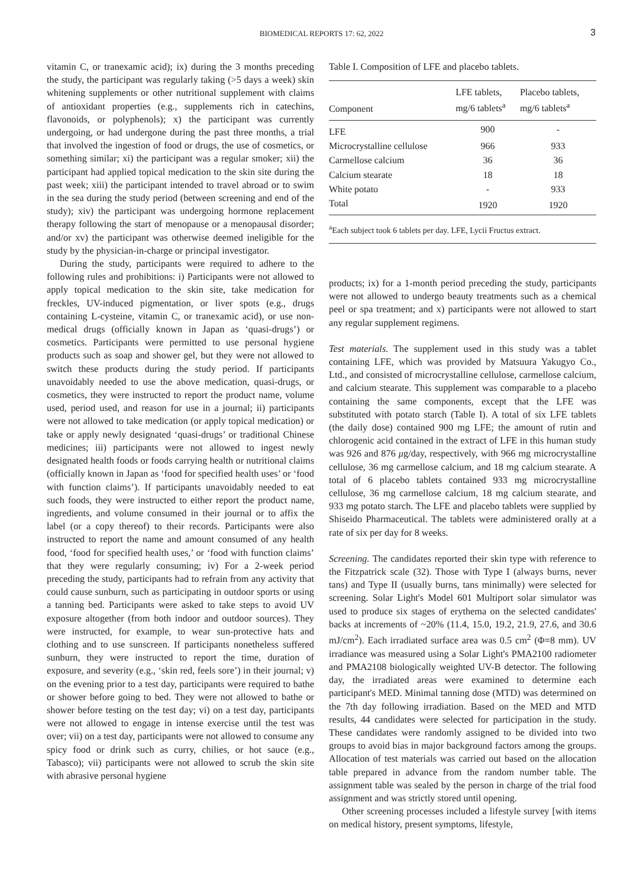BIOMEDICAL REPORTS 17: 62, 2022
3
vitamin C, or tranexamic acid); ix) during the 3 months preceding the study, the participant was regularly taking (>5 days a week) skin whitening supplements or other nutritional supplement with claims of antioxidant properties (e.g., supplements rich in catechins, flavonoids, or polyphenols); x) the participant was currently undergoing, or had undergone during the past three months, a trial that involved the ingestion of food or drugs, the use of cosmetics, or something similar; xi) the participant was a regular smoker; xii) the participant had applied topical medication to the skin site during the past week; xiii) the participant intended to travel abroad or to swim in the sea during the study period (between screening and end of the study); xiv) the participant was undergoing hormone replacement therapy following the start of menopause or a menopausal disorder; and/or xv) the participant was otherwise deemed ineligible for the study by the physician-in-charge or principal investigator.
During the study, participants were required to adhere to the following rules and prohibitions: i) Participants were not allowed to apply topical medication to the skin site, take medication for freckles, UV-induced pigmentation, or liver spots (e.g., drugs containing L-cysteine, vitamin C, or tranexamic acid), or use non-medical drugs (officially known in Japan as ‘quasi-drugs’) or cosmetics. Participants were permitted to use personal hygiene products such as soap and shower gel, but they were not allowed to switch these products during the study period. If participants unavoidably needed to use the above medication, quasi-drugs, or cosmetics, they were instructed to report the product name, volume used, period used, and reason for use in a journal; ii) participants were not allowed to take medication (or apply topical medication) or take or apply newly designated ‘quasi-drugs’ or traditional Chinese medicines; iii) participants were not allowed to ingest newly designated health foods or foods carrying health or nutritional claims (officially known in Japan as ‘food for specified health uses’ or ‘food with function claims’). If participants unavoidably needed to eat such foods, they were instructed to either report the product name, ingredients, and volume consumed in their journal or to affix the label (or a copy thereof) to their records. Participants were also instructed to report the name and amount consumed of any health food, ‘food for specified health uses,’ or ‘food with function claims’ that they were regularly consuming; iv) For a 2-week period preceding the study, participants had to refrain from any activity that could cause sunburn, such as participating in outdoor sports or using a tanning bed. Participants were asked to take steps to avoid UV exposure altogether (from both indoor and outdoor sources). They were instructed, for example, to wear sun-protective hats and clothing and to use sunscreen. If participants nonetheless suffered sunburn, they were instructed to report the time, duration of exposure, and severity (e.g., ‘skin red, feels sore’) in their journal; v) on the evening prior to a test day, participants were required to bathe or shower before going to bed. They were not allowed to bathe or shower before testing on the test day; vi) on a test day, participants were not allowed to engage in intense exercise until the test was over; vii) on a test day, participants were not allowed to consume any spicy food or drink such as curry, chilies, or hot sauce (e.g., Tabasco); vii) participants were not allowed to scrub the skin site with abrasive personal hygiene
Table I. Composition of LFE and placebo tablets.
| Component | LFE tablets, mg/6 tablets<sup>a</sup> | Placebo tablets, mg/6 tablets<sup>a</sup> |
| --- | --- | --- |
| LFE | 900 | - |
| Microcrystalline cellulose | 966 | 933 |
| Carmellose calcium | 36 | 36 |
| Calcium stearate | 18 | 18 |
| White potato | - | 933 |
| Total | 1920 | 1920 |
<sup>a</sup> Each subject took 6 tablets per day. LFE, Lycii Fructus extract.
products; ix) for a 1-month period preceding the study, participants were not allowed to undergo beauty treatments such as a chemical peel or spa treatment; and x) participants were not allowed to start any regular supplement regimens.
Test materials. The supplement used in this study was a tablet containing LFE, which was provided by Matsuura Yakugyo Co., Ltd., and consisted of microcrystalline cellulose, carmellose calcium, and calcium stearate. This supplement was comparable to a placebo containing the same components, except that the LFE was substituted with potato starch (Table I). A total of six LFE tablets (the daily dose) contained 900 mg LFE; the amount of rutin and chlorogenic acid contained in the extract of LFE in this human study was 926 and 876 μg/day, respectively, with 966 mg microcrystalline cellulose, 36 mg carmellose calcium, and 18 mg calcium stearate. A total of 6 placebo tablets contained 933 mg microcrystalline cellulose, 36 mg carmellose calcium, 18 mg calcium stearate, and 933 mg potato starch. The LFE and placebo tablets were supplied by Shiseido Pharmaceutical. The tablets were administered orally at a rate of six per day for 8 weeks.
Screening. The candidates reported their skin type with reference to the Fitzpatrick scale (32). Those with Type I (always burns, never tans) and Type II (usually burns, tans minimally) were selected for screening. Solar Light's Model 601 Multiport solar simulator was used to produce six stages of erythema on the selected candidates' backs at increments of ~20% (11.4, 15.0, 19.2, 21.9, 27.6, and 30.6 mJ/cm<sup>2</sup>). Each irradiated surface area was 0.5 cm<sup>2</sup> (Φ=8 mm). UV irradiance was measured using a Solar Light's PMA2100 radiometer and PMA2108 biologically weighted UV-B detector. The following day, the irradiated areas were examined to determine each participant's MED. Minimal tanning dose (MTD) was determined on the 7th day following irradiation. Based on the MED and MTD results, 44 candidates were selected for participation in the study. These candidates were randomly assigned to be divided into two groups to avoid bias in major background factors among the groups. Allocation of test materials was carried out based on the allocation table prepared in advance from the random number table. The assignment table was sealed by the person in charge of the trial food assignment and was strictly stored until opening.
Other screening processes included a lifestyle survey [with items on medical history, present symptoms, lifestyle,